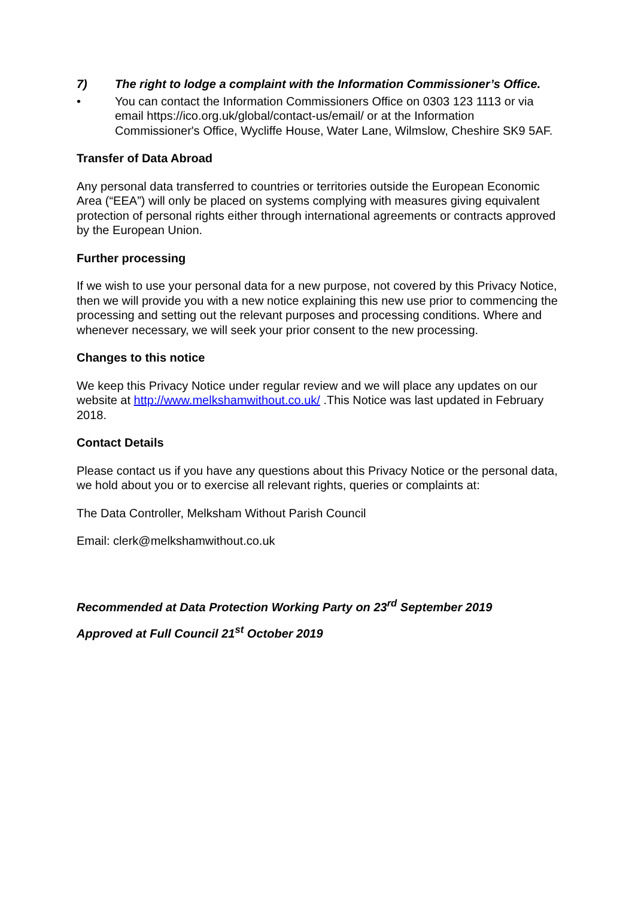7) The right to lodge a complaint with the Information Commissioner’s Office.
• You can contact the Information Commissioners Office on 0303 123 1113 or via email https://ico.org.uk/global/contact-us/email/ or at the Information Commissioner's Office, Wycliffe House, Water Lane, Wilmslow, Cheshire SK9 5AF.
Transfer of Data Abroad
Any personal data transferred to countries or territories outside the European Economic Area (“EEA”) will only be placed on systems complying with measures giving equivalent protection of personal rights either through international agreements or contracts approved by the European Union.
Further processing
If we wish to use your personal data for a new purpose, not covered by this Privacy Notice, then we will provide you with a new notice explaining this new use prior to commencing the processing and setting out the relevant purposes and processing conditions. Where and whenever necessary, we will seek your prior consent to the new processing.
Changes to this notice
We keep this Privacy Notice under regular review and we will place any updates on our website at http://www.melkshamwithout.co.uk/ .This Notice was last updated in February 2018.
Contact Details
Please contact us if you have any questions about this Privacy Notice or the personal data, we hold about you or to exercise all relevant rights, queries or complaints at:
The Data Controller, Melksham Without Parish Council
Email: clerk@melkshamwithout.co.uk
Recommended at Data Protection Working Party on 23<sup>rd</sup> September 2019
Approved at Full Council 21<sup>st</sup> October 2019